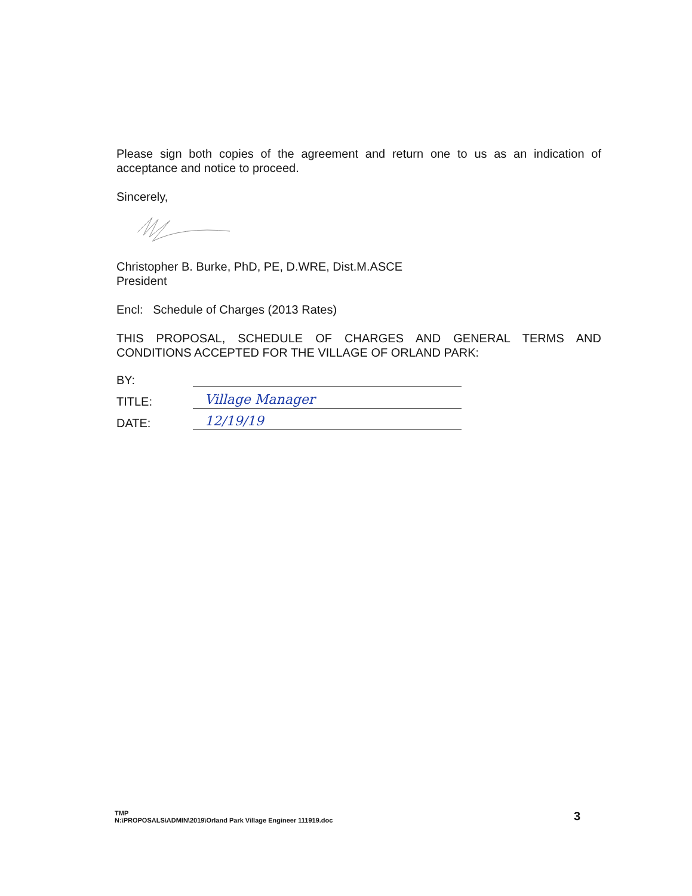Please sign both copies of the agreement and return one to us as an indication of acceptance and notice to proceed.
Sincerely,
Christopher B. Burke, PhD, PE, D.WRE, Dist.M.ASCE
President
Encl: Schedule of Charges (2013 Rates)
THIS PROPOSAL, SCHEDULE OF CHARGES AND GENERAL TERMS AND CONDITIONS ACCEPTED FOR THE VILLAGE OF ORLAND PARK:
BY:
TITLE: Village Manager
DATE: 12/19/19
TMP
N:\PROPOSALS\ADMIN\2019\Orland Park Village Engineer 111919.doc
3